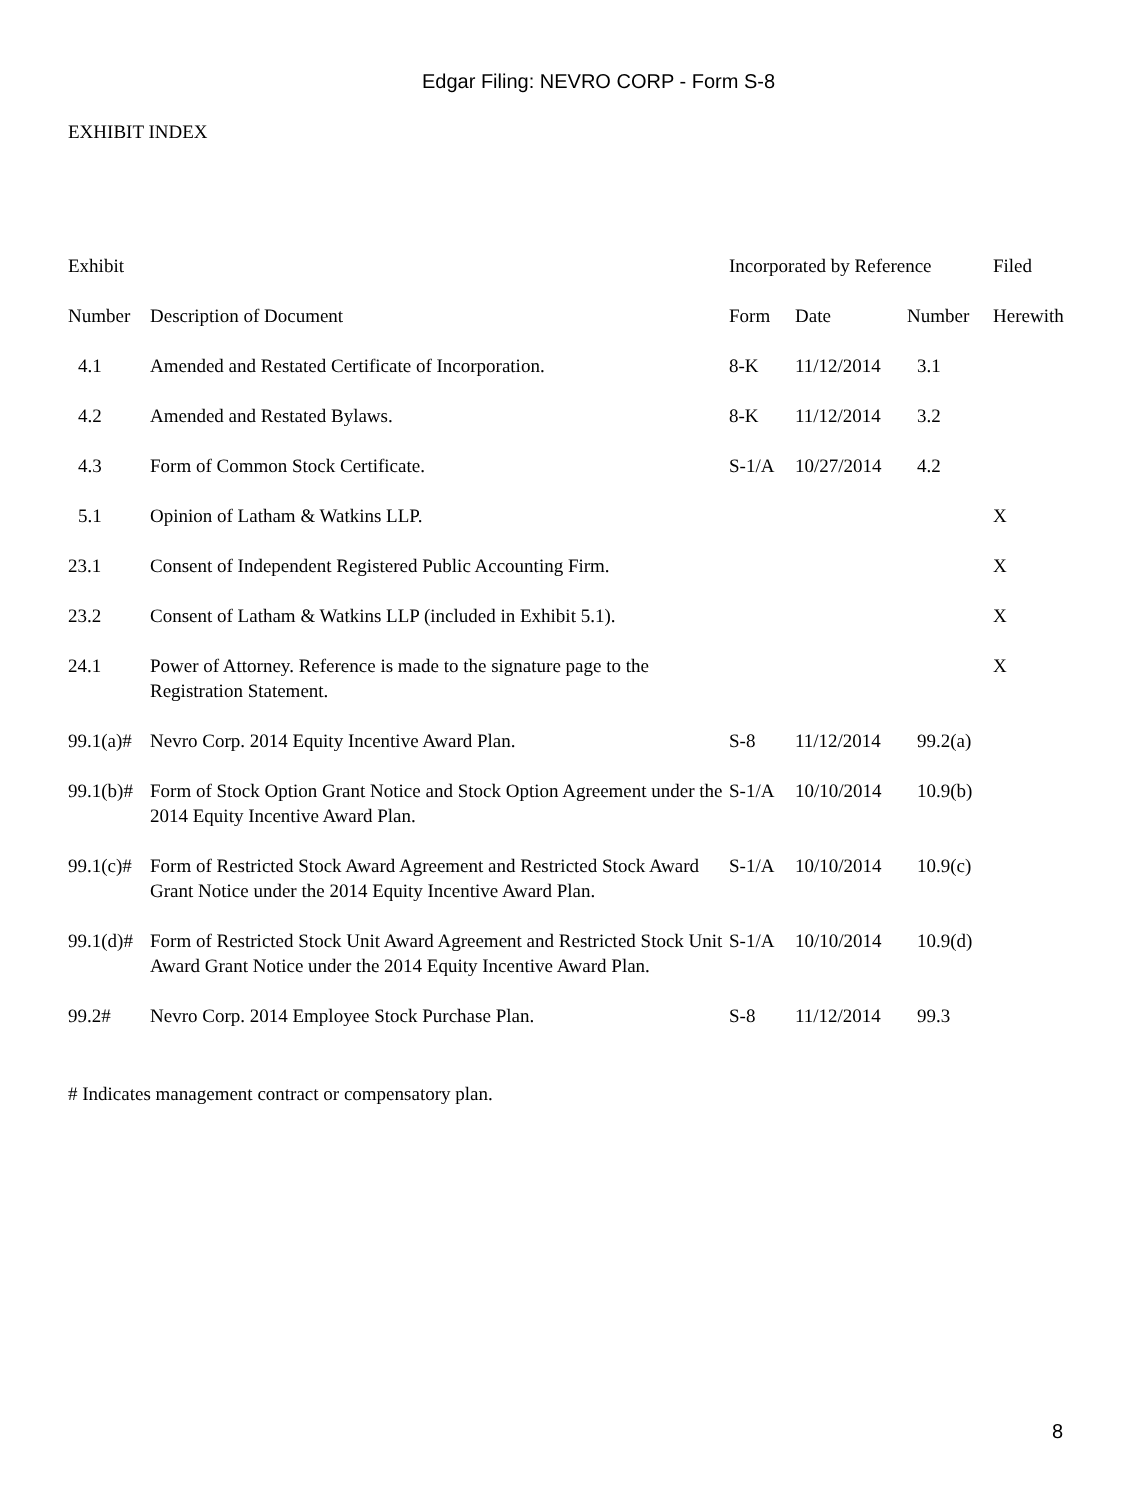Edgar Filing: NEVRO CORP - Form S-8
EXHIBIT INDEX
| Exhibit | | Incorporated by Reference | | | Filed |
| --- | --- | --- | --- | --- | --- |
| Number | Description of Document | Form | Date | Number | Herewith |
| 4.1 | Amended and Restated Certificate of Incorporation. | 8-K | 11/12/2014 | 3.1 | |
| 4.2 | Amended and Restated Bylaws. | 8-K | 11/12/2014 | 3.2 | |
| 4.3 | Form of Common Stock Certificate. | S-1/A | 10/27/2014 | 4.2 | |
| 5.1 | Opinion of Latham & Watkins LLP. | | | | X |
| 23.1 | Consent of Independent Registered Public Accounting Firm. | | | | X |
| 23.2 | Consent of Latham & Watkins LLP (included in Exhibit 5.1). | | | | X |
| 24.1 | Power of Attorney. Reference is made to the signature page to the Registration Statement. | | | | X |
| 99.1(a)# | Nevro Corp. 2014 Equity Incentive Award Plan. | S-8 | 11/12/2014 | 99.2(a) | |
| 99.1(b)# | Form of Stock Option Grant Notice and Stock Option Agreement under the 2014 Equity Incentive Award Plan. | S-1/A | 10/10/2014 | 10.9(b) | |
| 99.1(c)# | Form of Restricted Stock Award Agreement and Restricted Stock Award Grant Notice under the 2014 Equity Incentive Award Plan. | S-1/A | 10/10/2014 | 10.9(c) | |
| 99.1(d)# | Form of Restricted Stock Unit Award Agreement and Restricted Stock Unit Award Grant Notice under the 2014 Equity Incentive Award Plan. | S-1/A | 10/10/2014 | 10.9(d) | |
| 99.2# | Nevro Corp. 2014 Employee Stock Purchase Plan. | S-8 | 11/12/2014 | 99.3 | |
# Indicates management contract or compensatory plan.
8